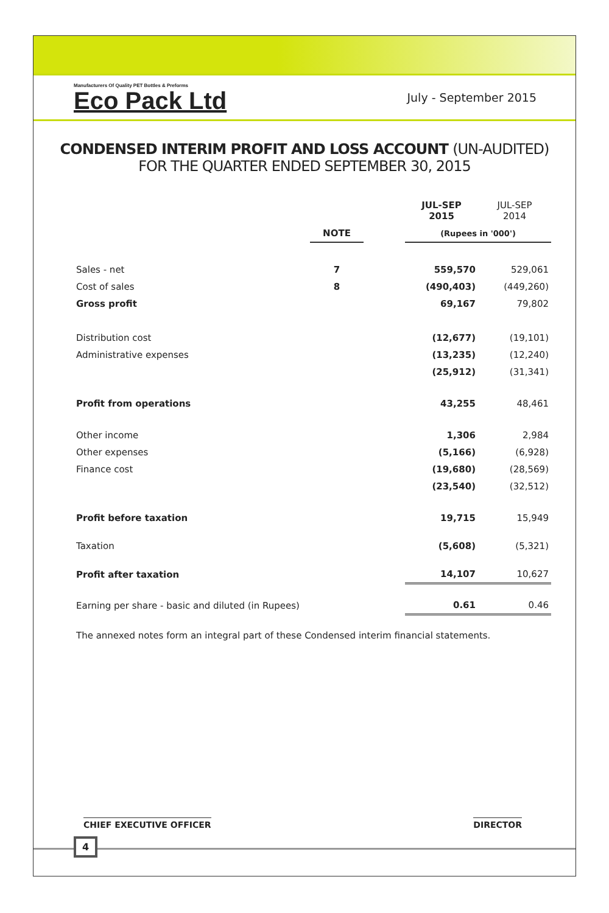Manufacturers Of Quality PET Bottles & Preforms
Eco Pack Ltd
July - September 2015
CONDENSED INTERIM PROFIT AND LOSS ACCOUNT (UN-AUDITED)
FOR THE QUARTER ENDED SEPTEMBER 30, 2015
| | | | JUL-SEP 2015 | JUL-SEP 2014 |
| --- | --- | --- | --- | --- |
| | NOTE | | (Rupees in '000') | |
| Sales - net | 7 | | 559,570 | 529,061 |
| Cost of sales | 8 | | (490,403) | (449,260) |
| Gross profit | | | 69,167 | 79,802 |
| Distribution cost | | | (12,677) | (19,101) |
| Administrative expenses | | | (13,235) | (12,240) |
| | | | (25,912) | (31,341) |
| Profit from operations | | | 43,255 | 48,461 |
| Other income | | | 1,306 | 2,984 |
| Other expenses | | | (5,166) | (6,928) |
| Finance cost | | | (19,680) | (28,569) |
| | | | (23,540) | (32,512) |
| Profit before taxation | | | 19,715 | 15,949 |
| Taxation | | | (5,608) | (5,321) |
| Profit after taxation | | | 14,107 | 10,627 |
| Earning per share - basic and diluted (in Rupees) | | | 0.61 | 0.46 |
The annexed notes form an integral part of these Condensed interim financial statements.
CHIEF EXECUTIVE OFFICER DIRECTOR
4